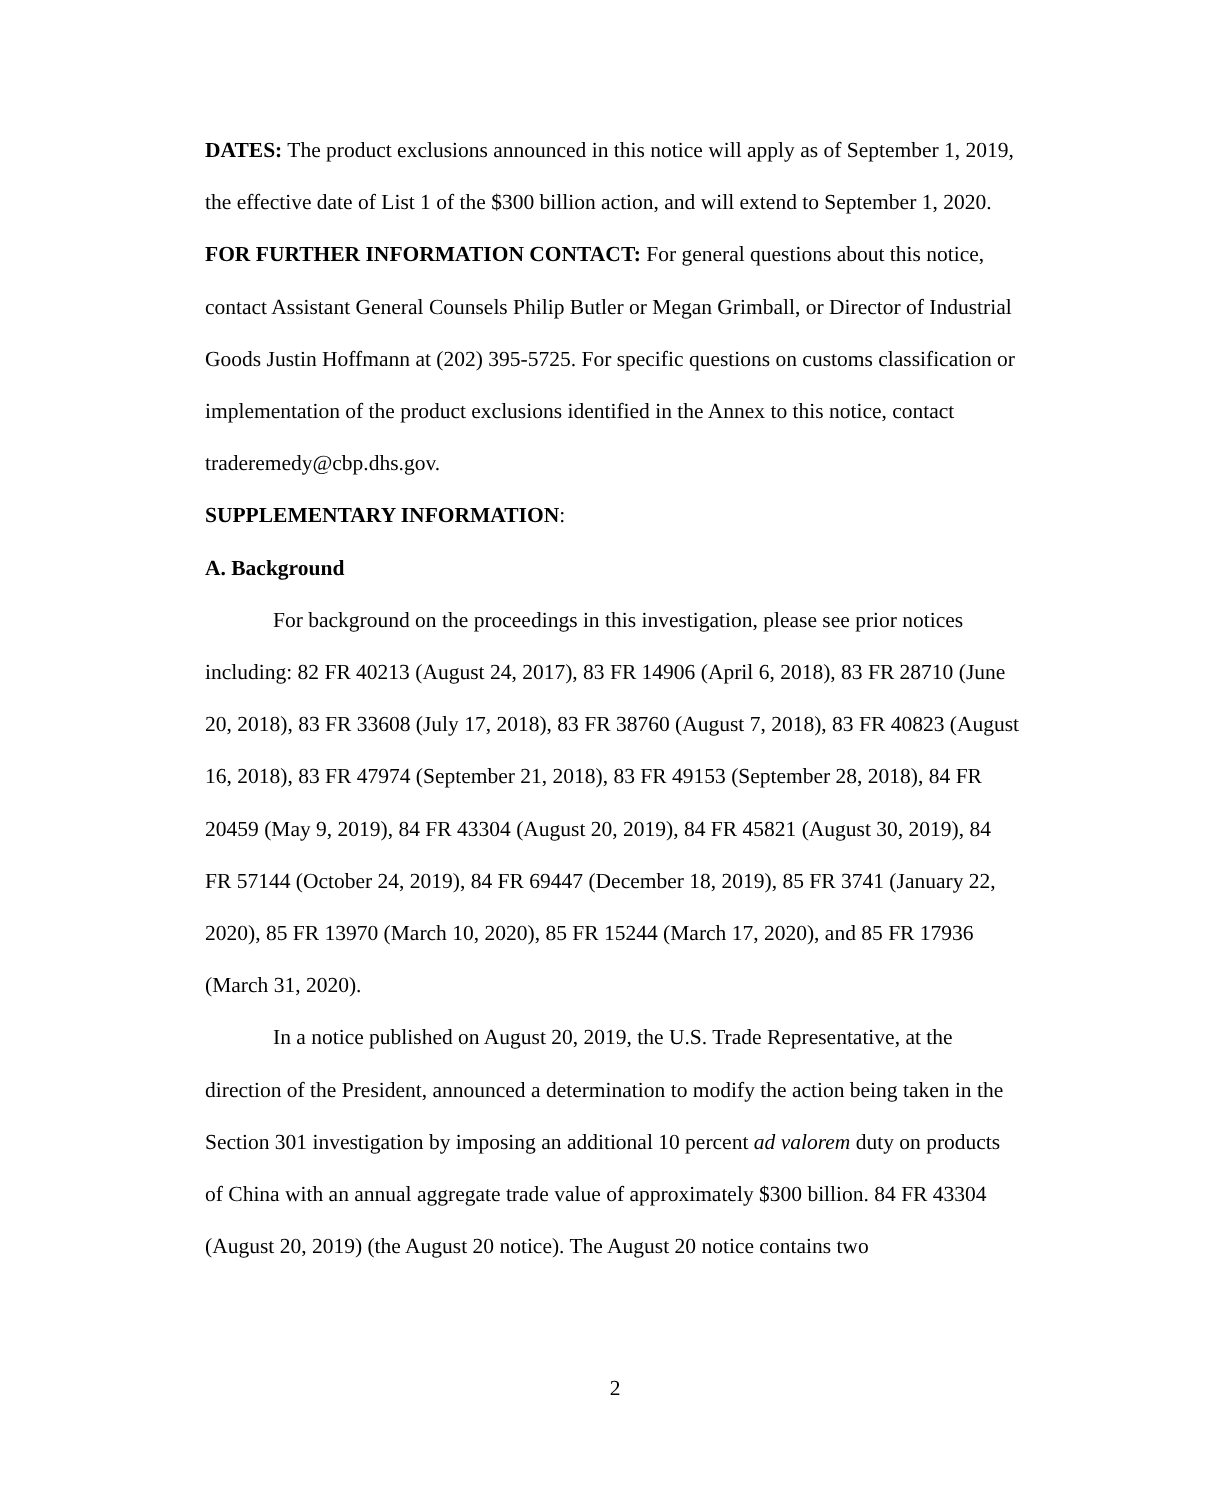DATES: The product exclusions announced in this notice will apply as of September 1, 2019, the effective date of List 1 of the $300 billion action, and will extend to September 1, 2020.
FOR FURTHER INFORMATION CONTACT: For general questions about this notice, contact Assistant General Counsels Philip Butler or Megan Grimball, or Director of Industrial Goods Justin Hoffmann at (202) 395-5725. For specific questions on customs classification or implementation of the product exclusions identified in the Annex to this notice, contact traderemedy@cbp.dhs.gov.
SUPPLEMENTARY INFORMATION:
A. Background
For background on the proceedings in this investigation, please see prior notices including: 82 FR 40213 (August 24, 2017), 83 FR 14906 (April 6, 2018), 83 FR 28710 (June 20, 2018), 83 FR 33608 (July 17, 2018), 83 FR 38760 (August 7, 2018), 83 FR 40823 (August 16, 2018), 83 FR 47974 (September 21, 2018), 83 FR 49153 (September 28, 2018), 84 FR 20459 (May 9, 2019), 84 FR 43304 (August 20, 2019), 84 FR 45821 (August 30, 2019), 84 FR 57144 (October 24, 2019), 84 FR 69447 (December 18, 2019), 85 FR 3741 (January 22, 2020), 85 FR 13970 (March 10, 2020), 85 FR 15244 (March 17, 2020), and 85 FR 17936 (March 31, 2020).
In a notice published on August 20, 2019, the U.S. Trade Representative, at the direction of the President, announced a determination to modify the action being taken in the Section 301 investigation by imposing an additional 10 percent ad valorem duty on products of China with an annual aggregate trade value of approximately $300 billion. 84 FR 43304 (August 20, 2019) (the August 20 notice). The August 20 notice contains two
2